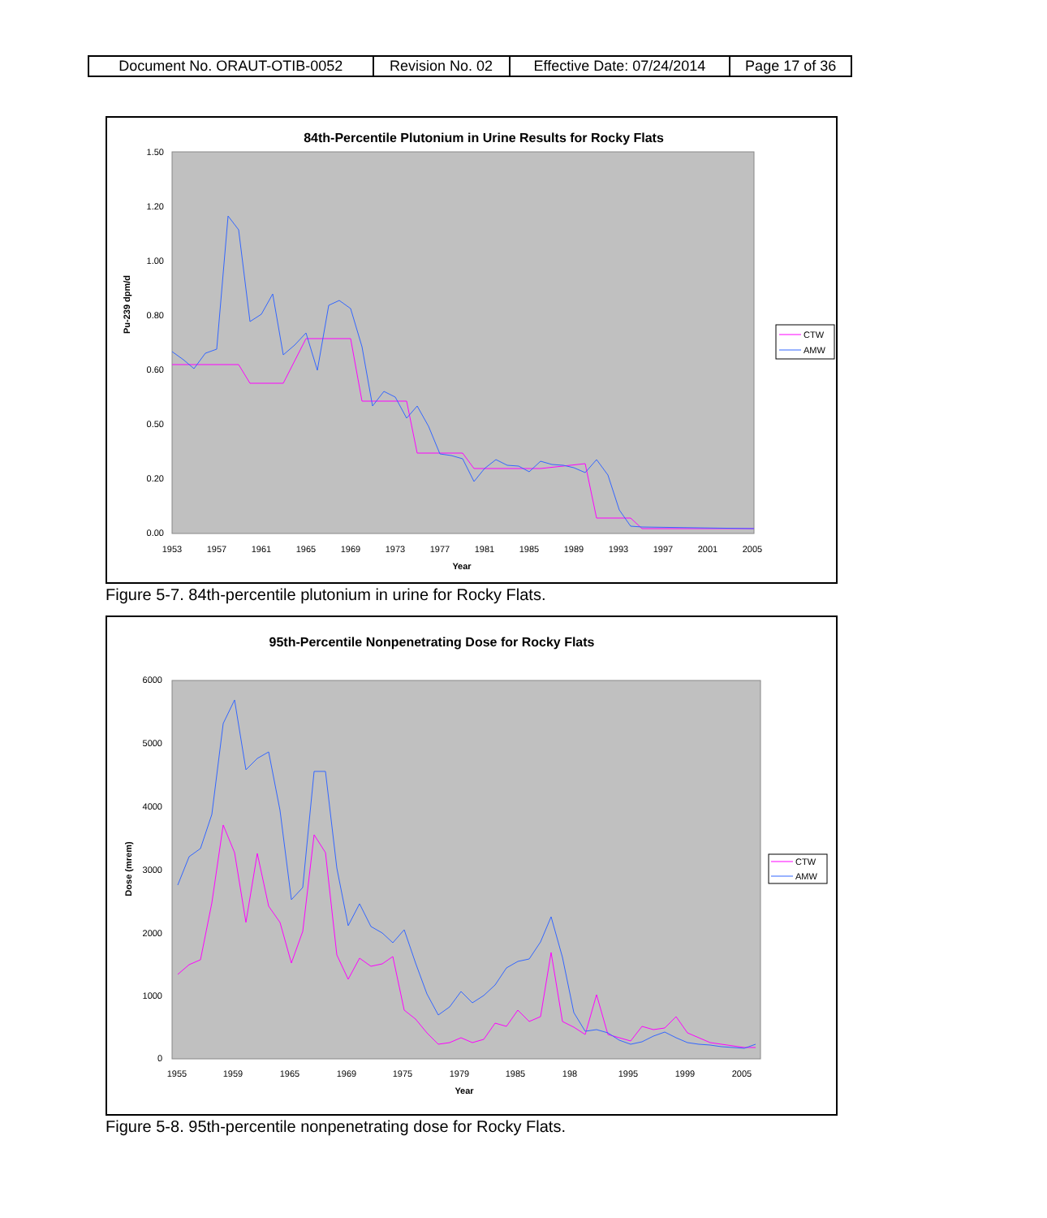| Document No. ORAUT-OTIB-0052 | Revision No. 02 | Effective Date: 07/24/2014 | Page 17 of 36 |
84th-Percentile Plutonium in Urine Results for Rocky Flats
1.50
1.20
1.00
0.80
0.60
0.50
0.20
0.00
1953
1957
1961
1965
1969
1973
1977
1981
1985
1989
1993
1997
2001
2005
Year
Pu-239 dpm/d
CTW
AMW
Figure 5-7. 84th-percentile plutonium in urine for Rocky Flats.
95th-Percentile Nonpenetrating Dose for Rocky Flats
6000
5000
4000
3000
2000
1000
0
1955
1959
1965
1969
1975
1979
1985
198
1995
1999
2005
Year
Dose (mrem)
CTW
AMW
Figure 5-8. 95th-percentile nonpenetrating dose for Rocky Flats.